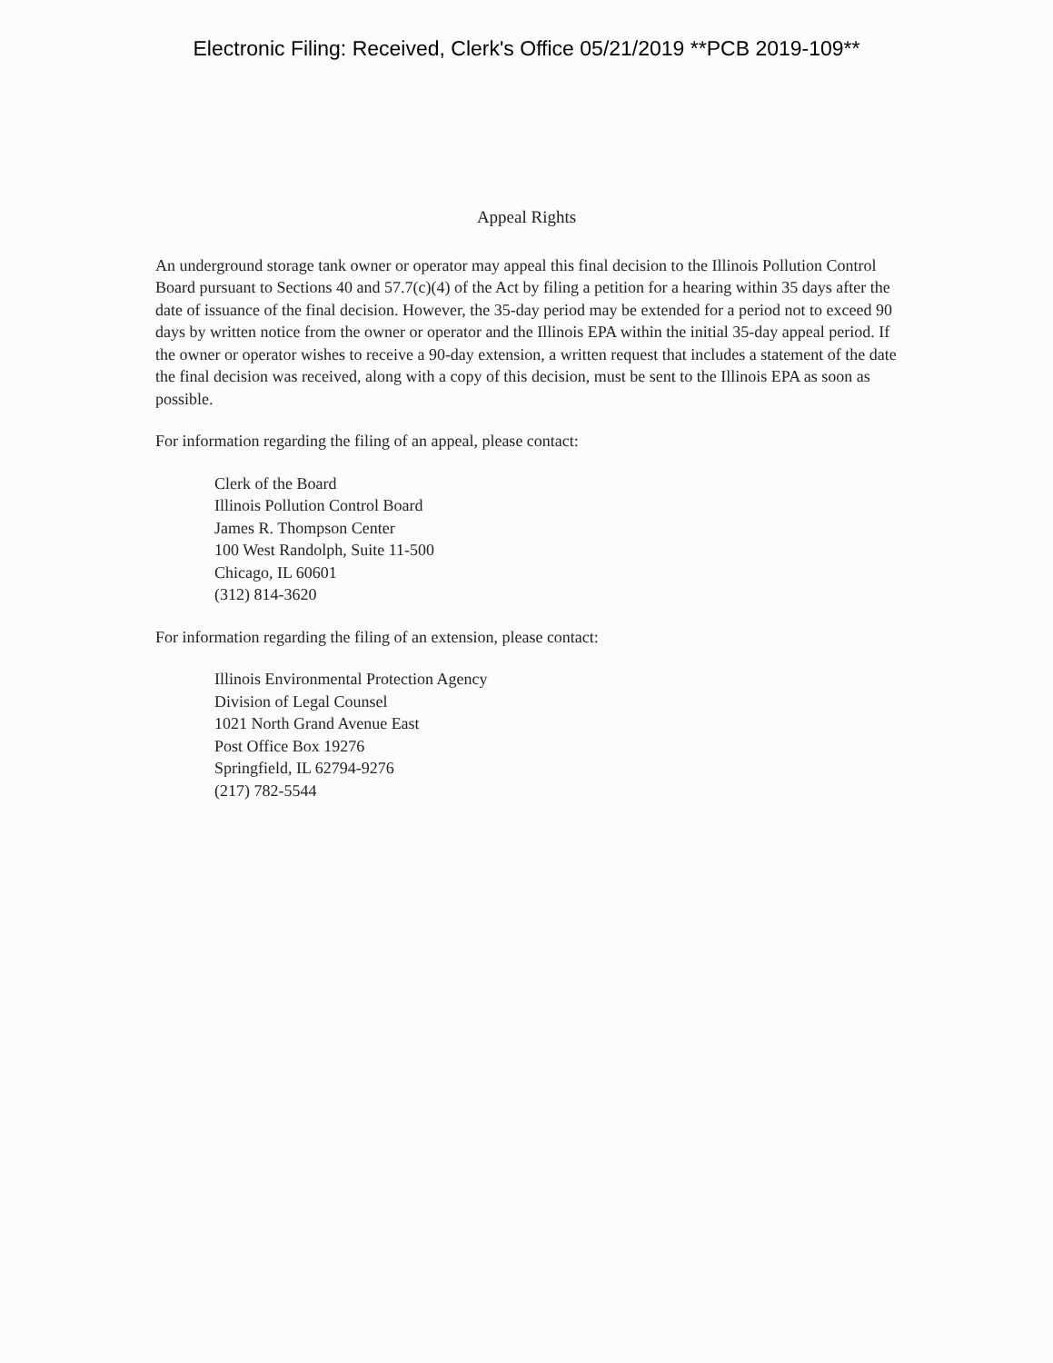Electronic Filing: Received, Clerk's Office 05/21/2019 **PCB 2019-109**
Appeal Rights
An underground storage tank owner or operator may appeal this final decision to the Illinois Pollution Control Board pursuant to Sections 40 and 57.7(c)(4) of the Act by filing a petition for a hearing within 35 days after the date of issuance of the final decision. However, the 35-day period may be extended for a period not to exceed 90 days by written notice from the owner or operator and the Illinois EPA within the initial 35-day appeal period. If the owner or operator wishes to receive a 90-day extension, a written request that includes a statement of the date the final decision was received, along with a copy of this decision, must be sent to the Illinois EPA as soon as possible.
For information regarding the filing of an appeal, please contact:
Clerk of the Board
Illinois Pollution Control Board
James R. Thompson Center
100 West Randolph, Suite 11-500
Chicago, IL 60601
(312) 814-3620
For information regarding the filing of an extension, please contact:
Illinois Environmental Protection Agency
Division of Legal Counsel
1021 North Grand Avenue East
Post Office Box 19276
Springfield, IL 62794-9276
(217) 782-5544